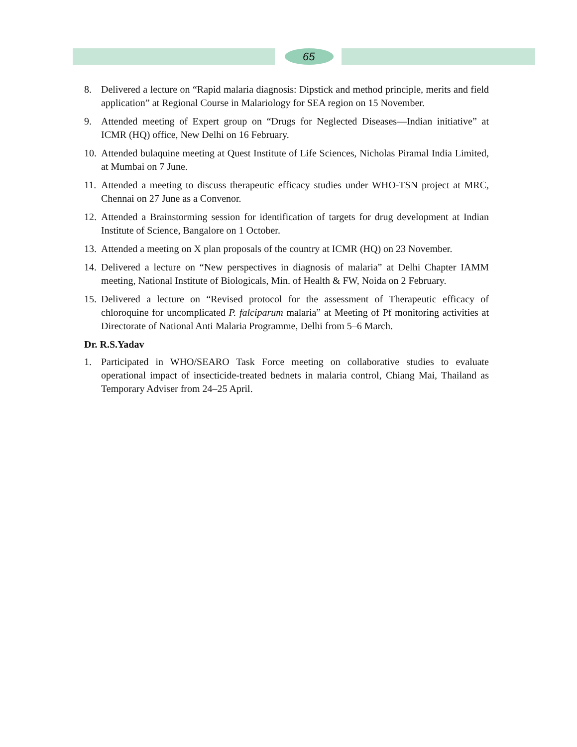65
8. Delivered a lecture on “Rapid malaria diagnosis: Dipstick and method principle, merits and field application” at Regional Course in Malariology for SEA region on 15 November.
9. Attended meeting of Expert group on “Drugs for Neglected Diseases—Indian initiative” at ICMR (HQ) office, New Delhi on 16 February.
10. Attended bulaquine meeting at Quest Institute of Life Sciences, Nicholas Piramal India Limited, at Mumbai on 7 June.
11. Attended a meeting to discuss therapeutic efficacy studies under WHO-TSN project at MRC, Chennai on 27 June as a Convenor.
12. Attended a Brainstorming session for identification of targets for drug development at Indian Institute of Science, Bangalore on 1 October.
13. Attended a meeting on X plan proposals of the country at ICMR (HQ) on 23 November.
14. Delivered a lecture on “New perspectives in diagnosis of malaria” at Delhi Chapter IAMM meeting, National Institute of Biologicals, Min. of Health & FW, Noida on 2 February.
15. Delivered a lecture on “Revised protocol for the assessment of Therapeutic efficacy of chloroquine for uncomplicated P. falciparum malaria” at Meeting of Pf monitoring activities at Directorate of National Anti Malaria Programme, Delhi from 5–6 March.
Dr. R.S.Yadav
1. Participated in WHO/SEARO Task Force meeting on collaborative studies to evaluate operational impact of insecticide-treated bednets in malaria control, Chiang Mai, Thailand as Temporary Adviser from 24–25 April.